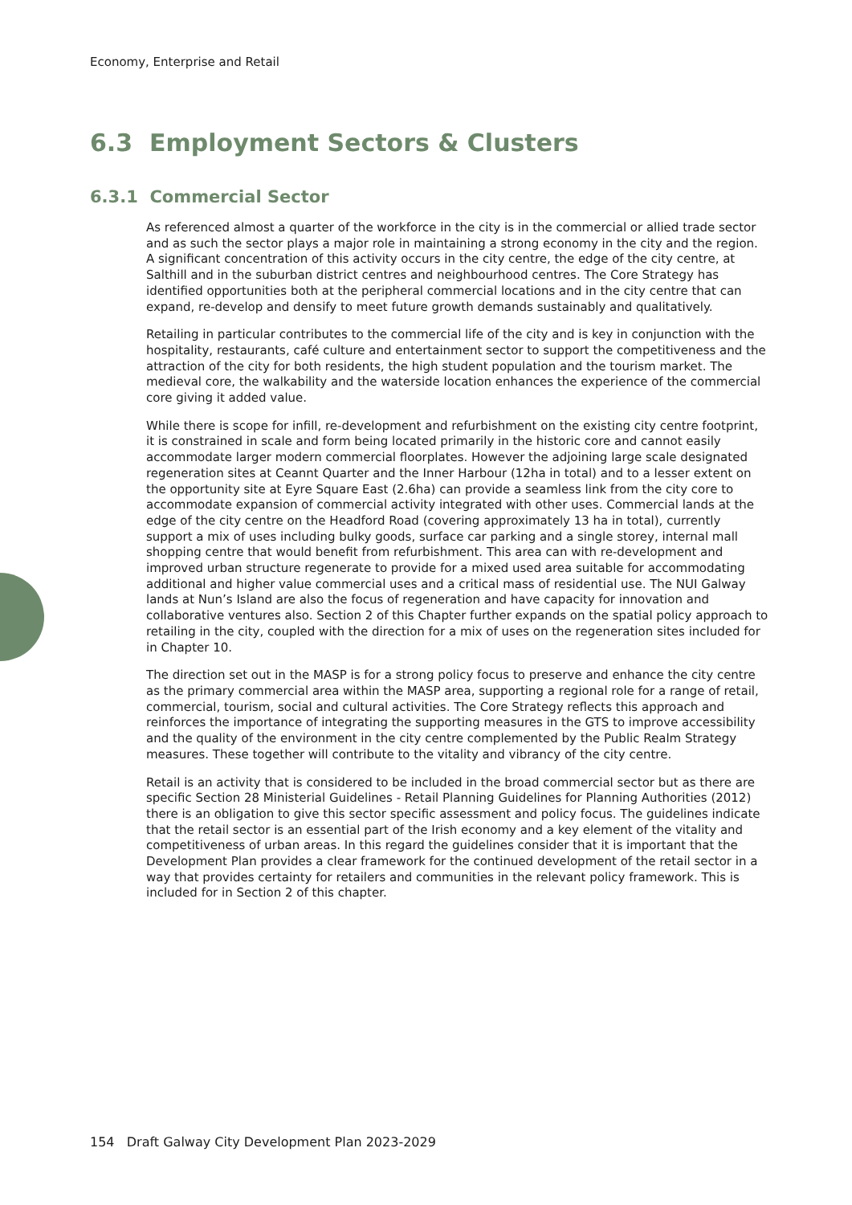Economy, Enterprise and Retail
6.3 Employment Sectors & Clusters
6.3.1 Commercial Sector
As referenced almost a quarter of the workforce in the city is in the commercial or allied trade sector and as such the sector plays a major role in maintaining a strong economy in the city and the region. A significant concentration of this activity occurs in the city centre, the edge of the city centre, at Salthill and in the suburban district centres and neighbourhood centres. The Core Strategy has identified opportunities both at the peripheral commercial locations and in the city centre that can expand, re-develop and densify to meet future growth demands sustainably and qualitatively.
Retailing in particular contributes to the commercial life of the city and is key in conjunction with the hospitality, restaurants, café culture and entertainment sector to support the competitiveness and the attraction of the city for both residents, the high student population and the tourism market. The medieval core, the walkability and the waterside location enhances the experience of the commercial core giving it added value.
While there is scope for infill, re-development and refurbishment on the existing city centre footprint, it is constrained in scale and form being located primarily in the historic core and cannot easily accommodate larger modern commercial floorplates. However the adjoining large scale designated regeneration sites at Ceannt Quarter and the Inner Harbour (12ha in total) and to a lesser extent on the opportunity site at Eyre Square East (2.6ha) can provide a seamless link from the city core to accommodate expansion of commercial activity integrated with other uses. Commercial lands at the edge of the city centre on the Headford Road (covering approximately 13 ha in total), currently support a mix of uses including bulky goods, surface car parking and a single storey, internal mall shopping centre that would benefit from refurbishment. This area can with re-development and improved urban structure regenerate to provide for a mixed used area suitable for accommodating additional and higher value commercial uses and a critical mass of residential use. The NUI Galway lands at Nun’s Island are also the focus of regeneration and have capacity for innovation and collaborative ventures also. Section 2 of this Chapter further expands on the spatial policy approach to retailing in the city, coupled with the direction for a mix of uses on the regeneration sites included for in Chapter 10.
The direction set out in the MASP is for a strong policy focus to preserve and enhance the city centre as the primary commercial area within the MASP area, supporting a regional role for a range of retail, commercial, tourism, social and cultural activities. The Core Strategy reflects this approach and reinforces the importance of integrating the supporting measures in the GTS to improve accessibility and the quality of the environment in the city centre complemented by the Public Realm Strategy measures. These together will contribute to the vitality and vibrancy of the city centre.
Retail is an activity that is considered to be included in the broad commercial sector but as there are specific Section 28 Ministerial Guidelines - Retail Planning Guidelines for Planning Authorities (2012) there is an obligation to give this sector specific assessment and policy focus. The guidelines indicate that the retail sector is an essential part of the Irish economy and a key element of the vitality and competitiveness of urban areas. In this regard the guidelines consider that it is important that the Development Plan provides a clear framework for the continued development of the retail sector in a way that provides certainty for retailers and communities in the relevant policy framework. This is included for in Section 2 of this chapter.
154 Draft Galway City Development Plan 2023-2029